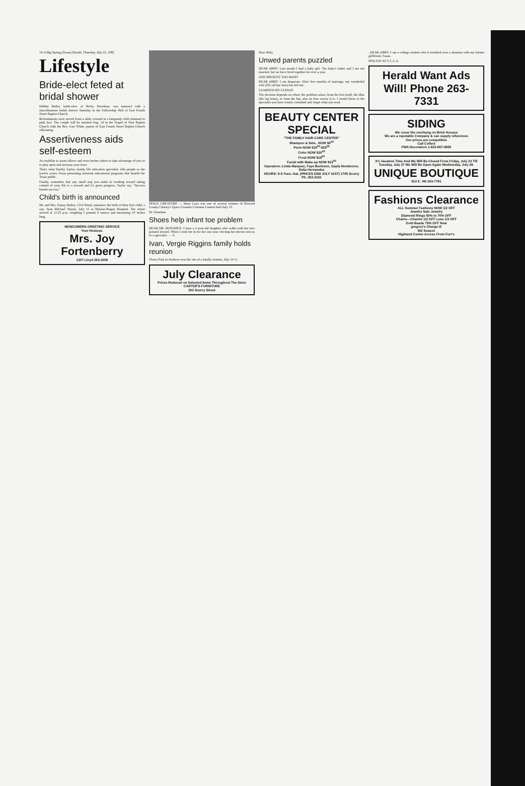10-A Big Spring (Texas) Herald, Thursday, July 22, 1982
Lifestyle
Bride-elect feted at bridal shower
Debbie Butler, bride-elect of Ricky Davidson, was honored with a miscellaneous bridal shower Saturday in the Fellowship Hall of East Fourth Street Baptist Church.
Refreshments were served from a table covered in a burgundy cloth trimmed in pink lace. The couple will be married Aug. 14 in the chapel of First Baptist Church with the Rev. Guy White, pastor of East Fourth Street Baptist Church officiating.
Assertiveness aids self-esteem
An inability to assert allows and even invites others to take advantage of you or to play upon and increase your fears.
That's what Dorthy Taylor, family life education specialist, tells people as she travels across Texas presenting informal educational programs that benefit the Texas public.
Finally, remember that any small step you make in working toward taking control of your life is a reward and it's great progress, Taylor say. "Success breeds success."
Child's birth is announced
Mr. and Mrs. Danny Bailey, 1314 Wood, announce the birth of their first child, a son, Sean Michael Wayne, July 15 at Malone-Hogan Hospital. The infant arrived at 11:25 p.m. weighing 5 pounds 9 ounces and measuring 19 inches long.
NEWCOMERS GREETING SERVICE
Your Hostess:
Mrs. Joy Fortenberry
1207 Lloyd 263-2005
SPACE CREATURE — Mary Loya was one of several winners of Howard County Library's Space Creature Costume Contest held July 15.
Dr. Donohue
Shoes help infant toe problem
DEAR DR. DONOHUE: I have a 2-year-old daughter who walks with her toes pointed inward. When I took her in for her one-year checkup her doctor sent us to a specialist. — S.
Ivan, Vergie Riggins family holds reunion
Florey Park in Andrews was the site of a family reunion, July 10-11.
July Clearance
Prices Reduced on Selected Items Throughout The Store
CARTER'S FURNITURE
202 Scurry Street
Dear Abby
Unwed parents puzzled
DEAR ABBY: Last month I had a baby girl. The baby's father and I are not married, but we have lived together for over a year.
ONE PRESENT TOO MANY
DEAR ABBY: I am desperate. After five months of marriage, my wonderful wife (I'll call her Jane) has left me.
LEARNED MY LESSON
The decision depends on where the problem arises, from the foot itself, the tibia (the leg bone), or from the hip, also on how severe it is. I would listen to the specialist you have wisely consulted and forget what you read.
BEAUTY CENTER SPECIAL
"THE FAMILY HAIR CARE CENTER"
Shampoo & Sets.. NOW $6<sup>00</sup>
Perm NOW $18<sup>00</sup>-$25<sup>00</sup>
Color NOW $20<sup>00</sup>
Frost NOW $18<sup>00</sup>
Facial with Make-up NOW $15<sup>00</sup>
Operators: Linda Marquez, Faye Burleson, Gayla Henderson, Delia Hernandez
HOURS: 9-5-Tues.-Sat. (PRICES END JULY 31ST) 1705 Scurry Ph. 263-2161
..DEAR ABBY: I am a college student who is troubled over a situation with my former girlfriend, Susan.
PINLESS AT U.C.L.A.
Herald Want Ads Will! Phone 263-7331
SIDING
We cover the overhang on Brick Houses
We are a reputable Company & can supply references
Our prices are competitive
Call Collect
PMA Decorators 1-915-697-0859
It's Vacation Time And We Will Be Closed From Friday, July 23 Till Tuesday, July 27 We Will Be Open Again Wednesday, July 28.
UNIQUE BOUTIQUE
912 E. 4th 263-7781
Fashions Clearance
ALL Summer Fashions NOW 1/2 OFF
Jewelry Sale Jewelry
Diamond Rings 50% to 70% OFF
Chains—Charms 1/2 OFF Less 1/3 OFF
Gold Beads 75% OFF Now
gregory's Charge it!
5th Season
Highland Center Across From Furr's